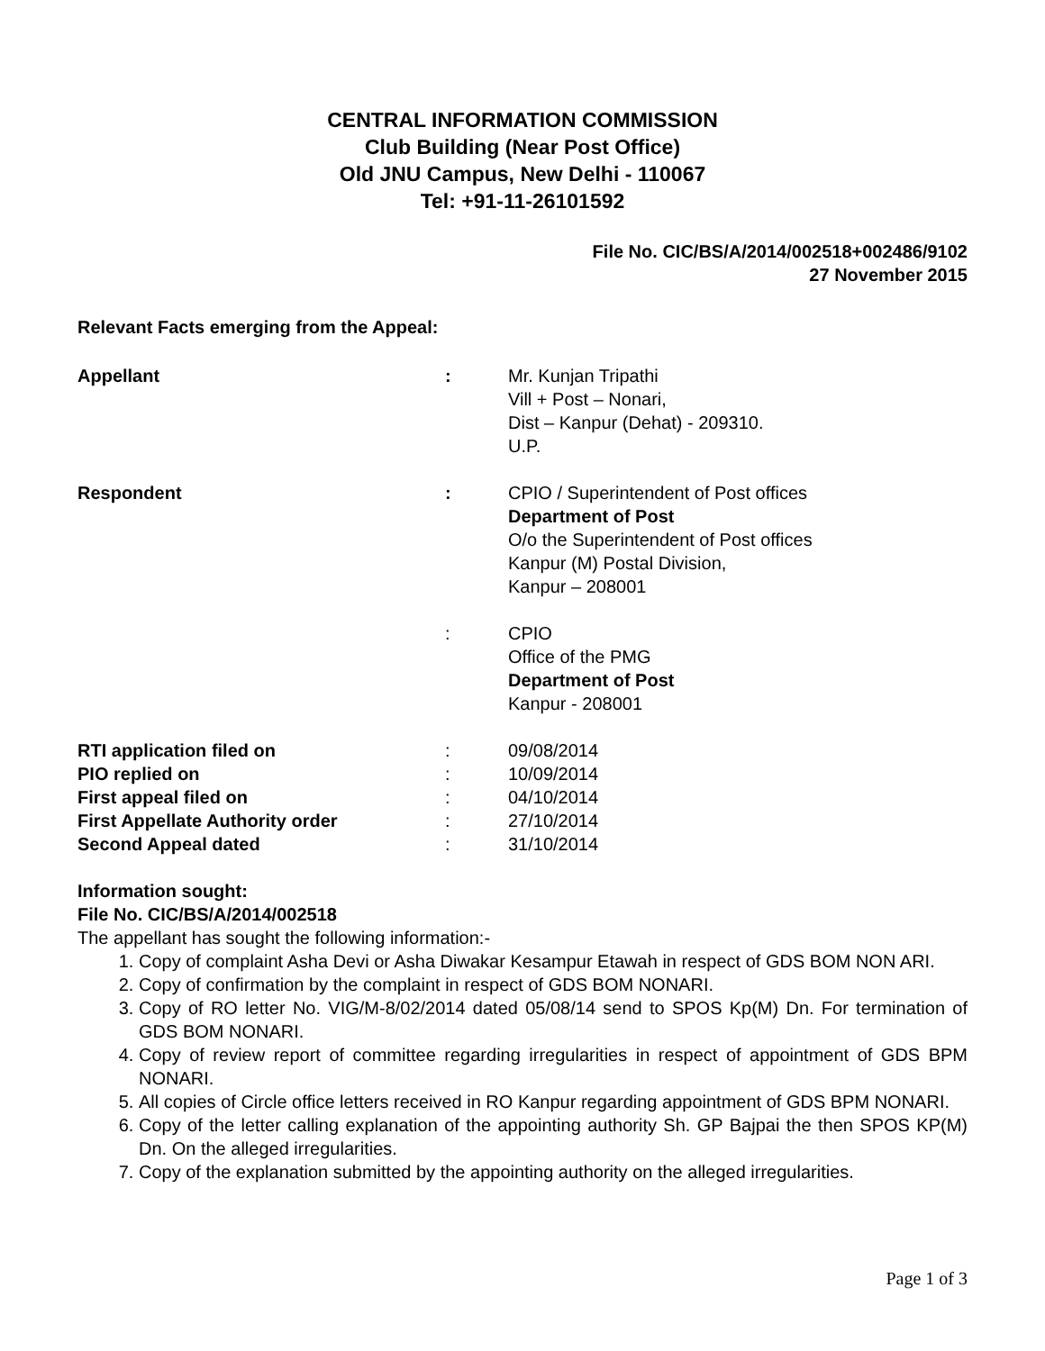CENTRAL INFORMATION COMMISSION
Club Building (Near Post Office)
Old JNU Campus, New Delhi - 110067
Tel: +91-11-26101592
File No. CIC/BS/A/2014/002518+002486/9102
27 November 2015
Relevant Facts emerging from the Appeal:
| Appellant | : | Mr. Kunjan Tripathi Vill + Post – Nonari, Dist – Kanpur (Dehat) - 209310. U.P. |
| Respondent | : | CPIO / Superintendent of Post offices Department of Post O/o the Superintendent of Post offices Kanpur (M) Postal Division, Kanpur – 208001 |
| | : | CPIO Office of the PMG Department of Post Kanpur - 208001 |
| RTI application filed on | : | 09/08/2014 |
| PIO replied on | : | 10/09/2014 |
| First appeal filed on | : | 04/10/2014 |
| First Appellate Authority order | : | 27/10/2014 |
| Second Appeal dated | : | 31/10/2014 |
Information sought:
File No. CIC/BS/A/2014/002518
The appellant has sought the following information:-
1. Copy of complaint Asha Devi or Asha Diwakar Kesampur Etawah in respect of GDS BOM NON ARI.
2. Copy of confirmation by the complaint in respect of GDS BOM NONARI.
3. Copy of RO letter No. VIG/M-8/02/2014 dated 05/08/14 send to SPOS Kp(M) Dn. For termination of GDS BOM NONARI.
4. Copy of review report of committee regarding irregularities in respect of appointment of GDS BPM NONARI.
5. All copies of Circle office letters received in RO Kanpur regarding appointment of GDS BPM NONARI.
6. Copy of the letter calling explanation of the appointing authority Sh. GP Bajpai the then SPOS KP(M) Dn. On the alleged irregularities.
7. Copy of the explanation submitted by the appointing authority on the alleged irregularities.
Page 1 of 3